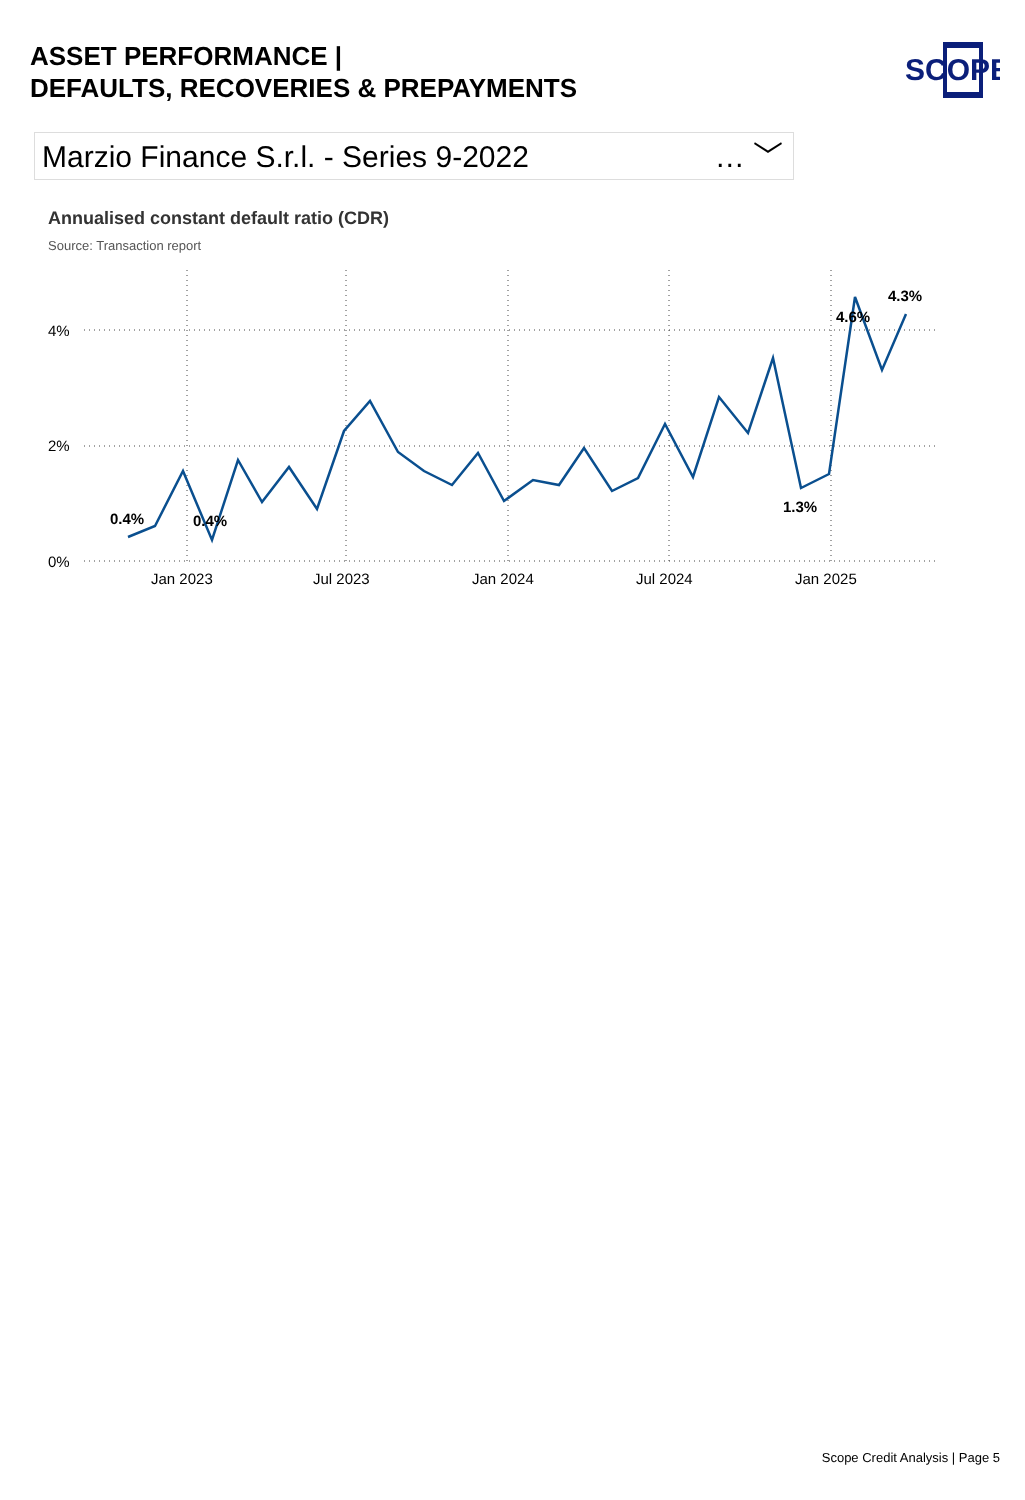ASSET PERFORMANCE |
DEFAULTS, RECOVERIES & PREPAYMENTS
SCOPE
Marzio Finance S.r.l. - Series 9-2022 … ﹀
Annualised constant default ratio (CDR)
Source: Transaction report
4%
2%
0%
Jan 2023
Jul 2023
Jan 2024
Jul 2024
Jan 2025
0.4%
0.4%
1.3%
4.6%
4.3%
Scope Credit Analysis | Page 5